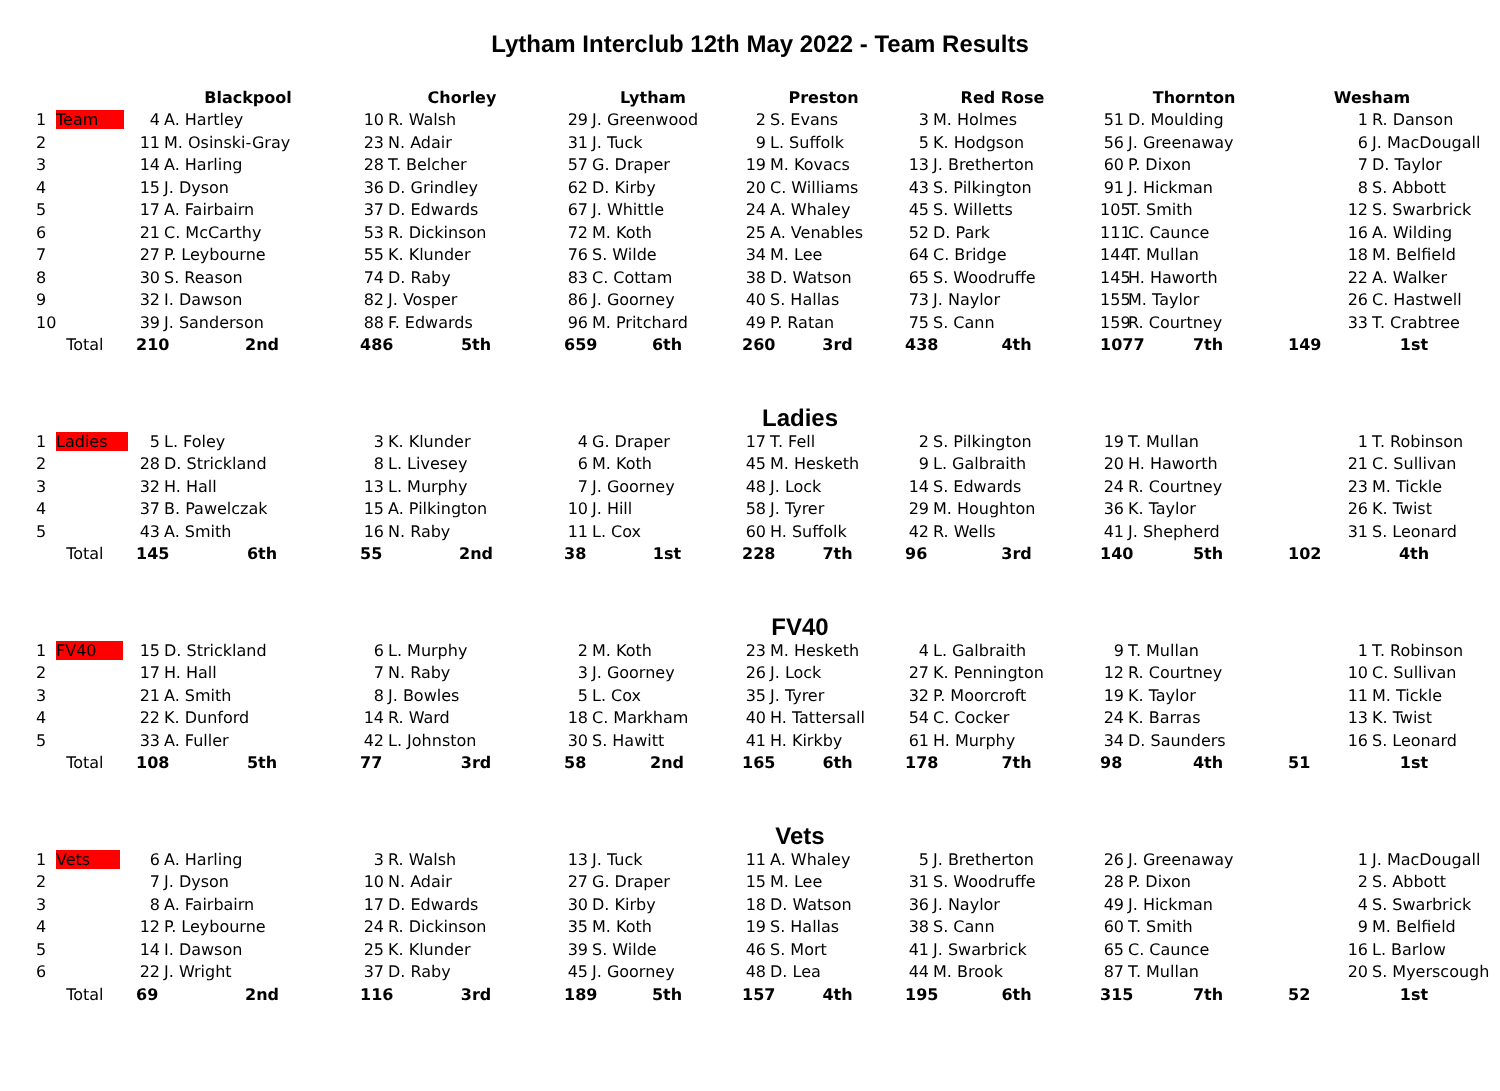Lytham Interclub 12th May 2022 - Team Results
| | | Blackpool | | Chorley | | Lytham | | Preston | | Red Rose | | Thornton | | Wesham | |
| --- | --- | --- | --- | --- | --- | --- | --- | --- | --- | --- | --- | --- | --- | --- | --- |
| 1 | Team | 4 | A. Hartley | 10 | R. Walsh | 29 | J. Greenwood | 2 | S. Evans | 3 | M. Holmes | 51 | D. Moulding | 1 | R. Danson |
| 2 | | 11 | M. Osinski-Gray | 23 | N. Adair | 31 | J. Tuck | 9 | L. Suffolk | 5 | K. Hodgson | 56 | J. Greenaway | 6 | J. MacDougall |
| 3 | | 14 | A. Harling | 28 | T. Belcher | 57 | G. Draper | 19 | M. Kovacs | 13 | J. Bretherton | 60 | P. Dixon | 7 | D. Taylor |
| 4 | | 15 | J. Dyson | 36 | D. Grindley | 62 | D. Kirby | 20 | C. Williams | 43 | S. Pilkington | 91 | J. Hickman | 8 | S. Abbott |
| 5 | | 17 | A. Fairbairn | 37 | D. Edwards | 67 | J. Whittle | 24 | A. Whaley | 45 | S. Willetts | 105 | T. Smith | 12 | S. Swarbrick |
| 6 | | 21 | C. McCarthy | 53 | R. Dickinson | 72 | M. Koth | 25 | A. Venables | 52 | D. Park | 111 | C. Caunce | 16 | A. Wilding |
| 7 | | 27 | P. Leybourne | 55 | K. Klunder | 76 | S. Wilde | 34 | M. Lee | 64 | C. Bridge | 144 | T. Mullan | 18 | M. Belfield |
| 8 | | 30 | S. Reason | 74 | D. Raby | 83 | C. Cottam | 38 | D. Watson | 65 | S. Woodruffe | 145 | H. Haworth | 22 | A. Walker |
| 9 | | 32 | I. Dawson | 82 | J. Vosper | 86 | J. Goorney | 40 | S. Hallas | 73 | J. Naylor | 155 | M. Taylor | 26 | C. Hastwell |
| 10 | | 39 | J. Sanderson | 88 | F. Edwards | 96 | M. Pritchard | 49 | P. Ratan | 75 | S. Cann | 159 | R. Courtney | 33 | T. Crabtree |
| | Total | 210 | 2nd | 486 | 5th | 659 | 6th | 260 | 3rd | 438 | 4th | 1077 | 7th | 149 | 1st |
Ladies
| 1 | Ladies | 5 | L. Foley | 3 | K. Klunder | 4 | G. Draper | 17 | T. Fell | 2 | S. Pilkington | 19 | T. Mullan | 1 | T. Robinson |
| 2 | | 28 | D. Strickland | 8 | L. Livesey | 6 | M. Koth | 45 | M. Hesketh | 9 | L. Galbraith | 20 | H. Haworth | 21 | C. Sullivan |
| 3 | | 32 | H. Hall | 13 | L. Murphy | 7 | J. Goorney | 48 | J. Lock | 14 | S. Edwards | 24 | R. Courtney | 23 | M. Tickle |
| 4 | | 37 | B. Pawelczak | 15 | A. Pilkington | 10 | J. Hill | 58 | J. Tyrer | 29 | M. Houghton | 36 | K. Taylor | 26 | K. Twist |
| 5 | | 43 | A. Smith | 16 | N. Raby | 11 | L. Cox | 60 | H. Suffolk | 42 | R. Wells | 41 | J. Shepherd | 31 | S. Leonard |
| | Total | 145 | 6th | 55 | 2nd | 38 | 1st | 228 | 7th | 96 | 3rd | 140 | 5th | 102 | 4th |
FV40
| 1 | FV40 | 15 | D. Strickland | 6 | L. Murphy | 2 | M. Koth | 23 | M. Hesketh | 4 | L. Galbraith | 9 | T. Mullan | 1 | T. Robinson |
| 2 | | 17 | H. Hall | 7 | N. Raby | 3 | J. Goorney | 26 | J. Lock | 27 | K. Pennington | 12 | R. Courtney | 10 | C. Sullivan |
| 3 | | 21 | A. Smith | 8 | J. Bowles | 5 | L. Cox | 35 | J. Tyrer | 32 | P. Moorcroft | 19 | K. Taylor | 11 | M. Tickle |
| 4 | | 22 | K. Dunford | 14 | R. Ward | 18 | C. Markham | 40 | H. Tattersall | 54 | C. Cocker | 24 | K. Barras | 13 | K. Twist |
| 5 | | 33 | A. Fuller | 42 | L. Johnston | 30 | S. Hawitt | 41 | H. Kirkby | 61 | H. Murphy | 34 | D. Saunders | 16 | S. Leonard |
| | Total | 108 | 5th | 77 | 3rd | 58 | 2nd | 165 | 6th | 178 | 7th | 98 | 4th | 51 | 1st |
Vets
| 1 | Vets | 6 | A. Harling | 3 | R. Walsh | 13 | J. Tuck | 11 | A. Whaley | 5 | J. Bretherton | 26 | J. Greenaway | 1 | J. MacDougall |
| 2 | | 7 | J. Dyson | 10 | N. Adair | 27 | G. Draper | 15 | M. Lee | 31 | S. Woodruffe | 28 | P. Dixon | 2 | S. Abbott |
| 3 | | 8 | A. Fairbairn | 17 | D. Edwards | 30 | D. Kirby | 18 | D. Watson | 36 | J. Naylor | 49 | J. Hickman | 4 | S. Swarbrick |
| 4 | | 12 | P. Leybourne | 24 | R. Dickinson | 35 | M. Koth | 19 | S. Hallas | 38 | S. Cann | 60 | T. Smith | 9 | M. Belfield |
| 5 | | 14 | I. Dawson | 25 | K. Klunder | 39 | S. Wilde | 46 | S. Mort | 41 | J. Swarbrick | 65 | C. Caunce | 16 | L. Barlow |
| 6 | | 22 | J. Wright | 37 | D. Raby | 45 | J. Goorney | 48 | D. Lea | 44 | M. Brook | 87 | T. Mullan | 20 | S. Myerscough |
| | Total | 69 | 2nd | 116 | 3rd | 189 | 5th | 157 | 4th | 195 | 6th | 315 | 7th | 52 | 1st |